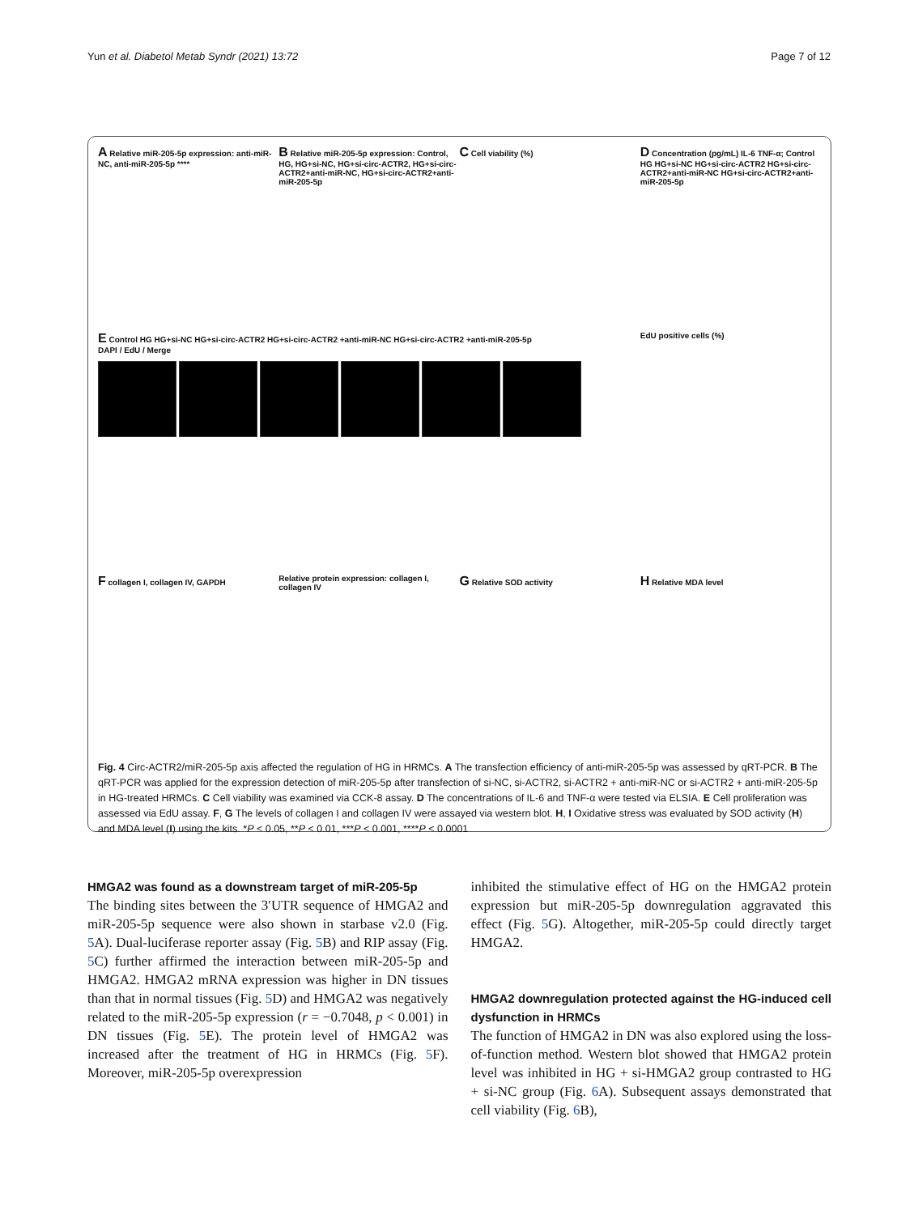Yun et al. Diabetol Metab Syndr (2021) 13:72 Page 7 of 12
A Relative miR-205-5p expression: anti-miR-NC, anti-miR-205-5p ****
B Relative miR-205-5p expression: Control, HG, HG+si-NC, HG+si-circ-ACTR2, HG+si-circ-ACTR2+anti-miR-NC, HG+si-circ-ACTR2+anti-miR-205-5p
C Cell viability (%)
D Concentration (pg/mL) IL-6 TNF-α; Control HG HG+si-NC HG+si-circ-ACTR2 HG+si-circ-ACTR2+anti-miR-NC HG+si-circ-ACTR2+anti-miR-205-5p
E Control HG HG+si-NC HG+si-circ-ACTR2 HG+si-circ-ACTR2 +anti-miR-NC HG+si-circ-ACTR2 +anti-miR-205-5p
DAPI / EdU / Merge
EdU positive cells (%)
F collagen I, collagen IV, GAPDH
Relative protein expression: collagen I, collagen IV
G Relative SOD activity
H Relative MDA level
Fig. 4 Circ-ACTR2/miR-205-5p axis affected the regulation of HG in HRMCs. A The transfection efficiency of anti-miR-205-5p was assessed by qRT-PCR. B The qRT-PCR was applied for the expression detection of miR-205-5p after transfection of si-NC, si-ACTR2, si-ACTR2 + anti-miR-NC or si-ACTR2 + anti-miR-205-5p in HG-treated HRMCs. C Cell viability was examined via CCK-8 assay. D The concentrations of IL-6 and TNF-α were tested via ELSIA. E Cell proliferation was assessed via EdU assay. F, G The levels of collagen I and collagen IV were assayed via western blot. H, I Oxidative stress was evaluated by SOD activity (H) and MDA level (I) using the kits. *P < 0.05, **P < 0.01, ***P < 0.001, ****P < 0.0001
HMGA2 was found as a downstream target of miR-205-5p
The binding sites between the 3′UTR sequence of HMGA2 and miR-205-5p sequence were also shown in starbase v2.0 (Fig. 5 A). Dual-luciferase reporter assay (Fig. 5 B) and RIP assay (Fig. 5 C) further affirmed the interaction between miR-205-5p and HMGA2. HMGA2 mRNA expression was higher in DN tissues than that in normal tissues (Fig. 5 D) and HMGA2 was negatively related to the miR-205-5p expression (r = −0.7048, p < 0.001) in DN tissues (Fig. 5 E). The protein level of HMGA2 was increased after the treatment of HG in HRMCs (Fig. 5 F). Moreover, miR-205-5p overexpression
inhibited the stimulative effect of HG on the HMGA2 protein expression but miR-205-5p downregulation aggravated this effect (Fig. 5 G). Altogether, miR-205-5p could directly target HMGA2.
HMGA2 downregulation protected against the HG-induced cell dysfunction in HRMCs
The function of HMGA2 in DN was also explored using the loss-of-function method. Western blot showed that HMGA2 protein level was inhibited in HG + si-HMGA2 group contrasted to HG + si-NC group (Fig. 6 A). Subsequent assays demonstrated that cell viability (Fig. 6 B),